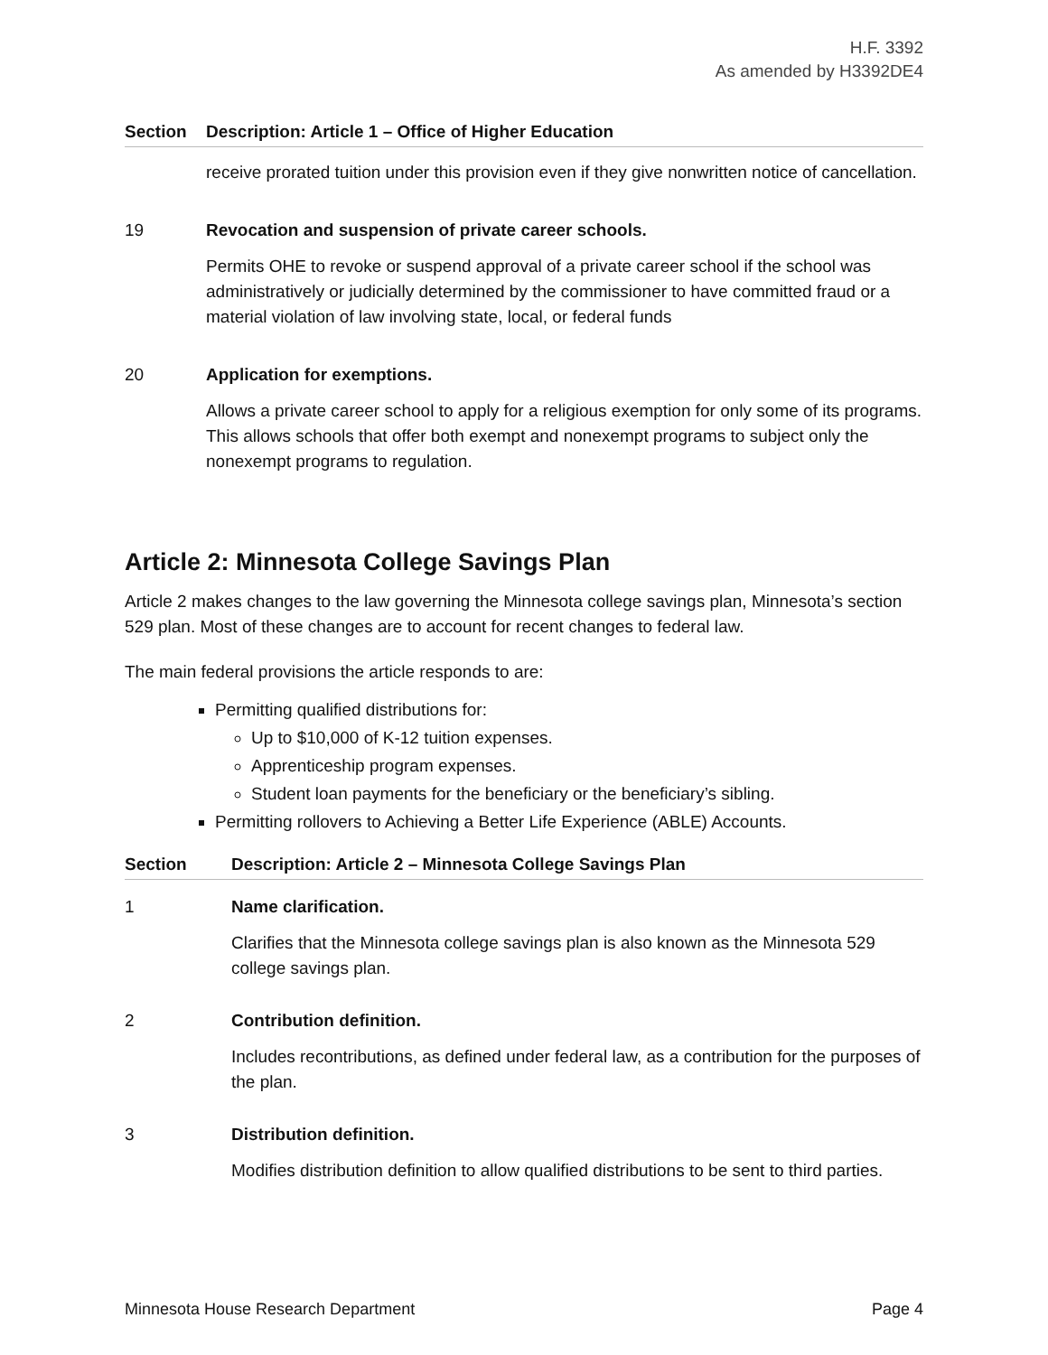H.F. 3392
As amended by H3392DE4
| Section | Description: Article 1 – Office of Higher Education |
| --- | --- |
| | receive prorated tuition under this provision even if they give nonwritten notice of cancellation. |
| 19 | Revocation and suspension of private career schools. Permits OHE to revoke or suspend approval of a private career school if the school was administratively or judicially determined by the commissioner to have committed fraud or a material violation of law involving state, local, or federal funds |
| 20 | Application for exemptions. Allows a private career school to apply for a religious exemption for only some of its programs. This allows schools that offer both exempt and nonexempt programs to subject only the nonexempt programs to regulation. |
Article 2: Minnesota College Savings Plan
Article 2 makes changes to the law governing the Minnesota college savings plan, Minnesota’s section 529 plan. Most of these changes are to account for recent changes to federal law.
The main federal provisions the article responds to are:
Permitting qualified distributions for:
Up to $10,000 of K-12 tuition expenses.
Apprenticeship program expenses.
Student loan payments for the beneficiary or the beneficiary’s sibling.
Permitting rollovers to Achieving a Better Life Experience (ABLE) Accounts.
| Section | Description: Article 2 – Minnesota College Savings Plan |
| --- | --- |
| 1 | Name clarification. Clarifies that the Minnesota college savings plan is also known as the Minnesota 529 college savings plan. |
| 2 | Contribution definition. Includes recontributions, as defined under federal law, as a contribution for the purposes of the plan. |
| 3 | Distribution definition. Modifies distribution definition to allow qualified distributions to be sent to third parties. |
Minnesota House Research Department Page 4